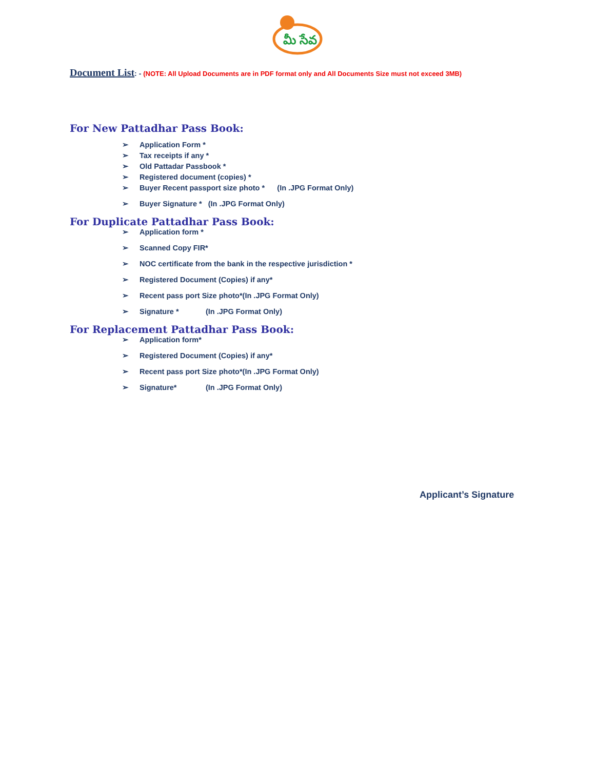మీ సేవ
Document List: - (NOTE: All Upload Documents are in PDF format only and All Documents Size must not exceed 3MB)
For New Pattadhar Pass Book:
➢ Application Form *
➢ Tax receipts if any *
➢ Old Pattadar Passbook *
➢ Registered document (copies) *
➢ Buyer Recent passport size photo * (In .JPG Format Only)
➢ Buyer Signature * (In .JPG Format Only)
For Duplicate Pattadhar Pass Book:
➢ Application form *
➢ Scanned Copy FIR*
➢ NOC certificate from the bank in the respective jurisdiction *
➢ Registered Document (Copies) if any*
➢ Recent pass port Size photo*(In .JPG Format Only)
➢ Signature * (In .JPG Format Only)
For Replacement Pattadhar Pass Book:
➢ Application form*
➢ Registered Document (Copies) if any*
➢ Recent pass port Size photo*(In .JPG Format Only)
➢ Signature* (In .JPG Format Only)
Applicant’s Signature